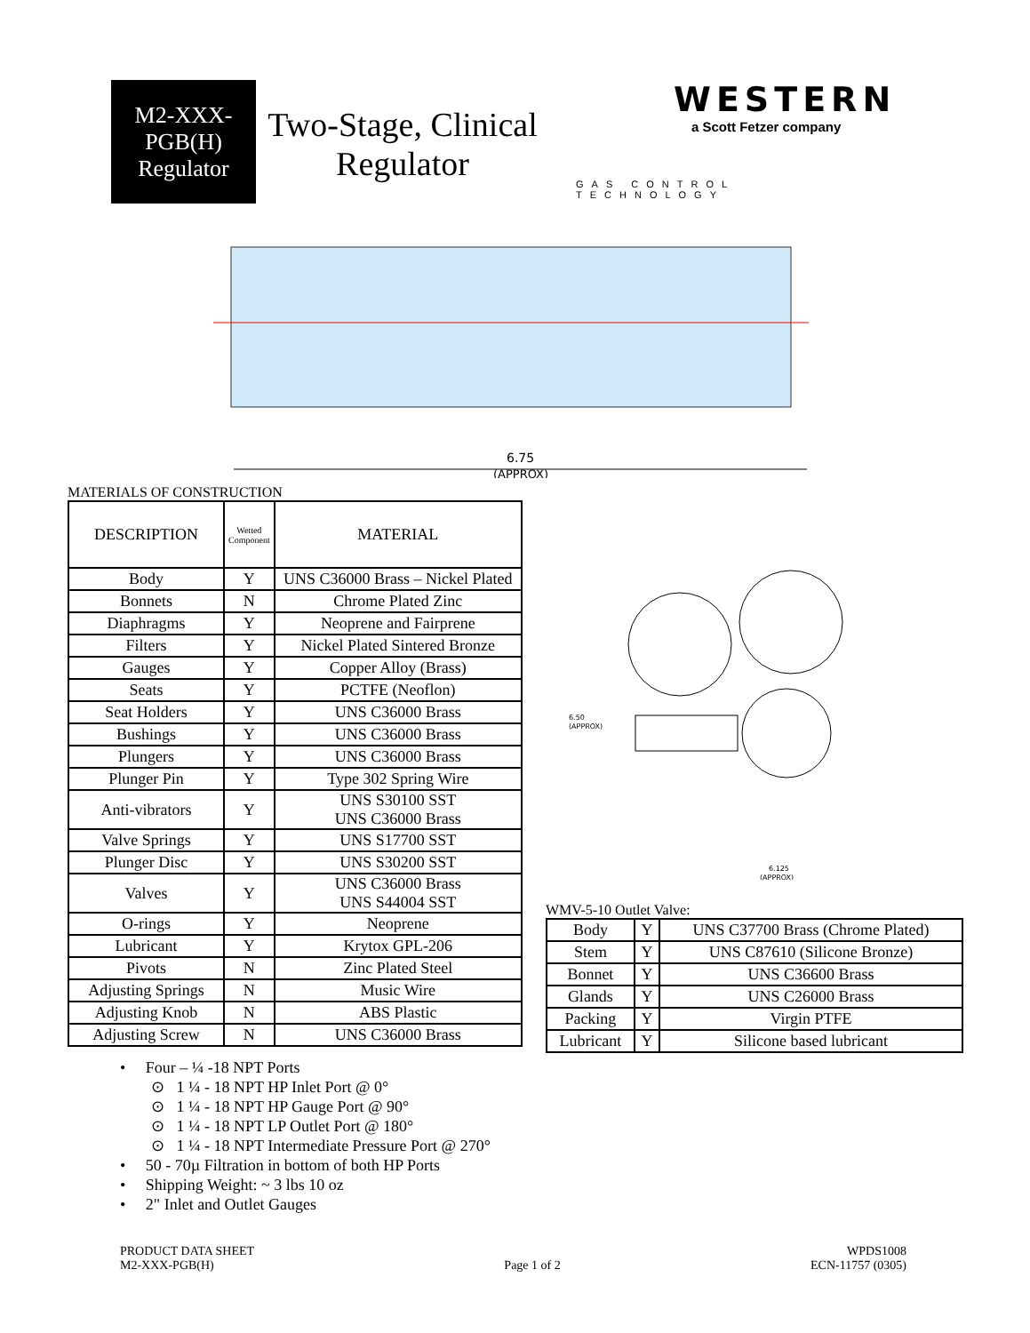M2-XXX-
PGB(H)
Regulator
Two-Stage, Clinical Regulator
WESTERN
a Scott Fetzer company
GAS CONTROL TECHNOLOGY
6.75
(APPROX)
MATERIALS OF CONSTRUCTION
| DESCRIPTION | Wetted Component | MATERIAL |
| --- | --- | --- |
| Body | Y | UNS C36000 Brass – Nickel Plated |
| Bonnets | N | Chrome Plated Zinc |
| Diaphragms | Y | Neoprene and Fairprene |
| Filters | Y | Nickel Plated Sintered Bronze |
| Gauges | Y | Copper Alloy (Brass) |
| Seats | Y | PCTFE (Neoflon) |
| Seat Holders | Y | UNS C36000 Brass |
| Bushings | Y | UNS C36000 Brass |
| Plungers | Y | UNS C36000 Brass |
| Plunger Pin | Y | Type 302 Spring Wire |
| Anti-vibrators | Y | UNS S30100 SST UNS C36000 Brass |
| Valve Springs | Y | UNS S17700 SST |
| Plunger Disc | Y | UNS S30200 SST |
| Valves | Y | UNS C36000 Brass UNS S44004 SST |
| O-rings | Y | Neoprene |
| Lubricant | Y | Krytox GPL-206 |
| Pivots | N | Zinc Plated Steel |
| Adjusting Springs | N | Music Wire |
| Adjusting Knob | N | ABS Plastic |
| Adjusting Screw | N | UNS C36000 Brass |
6.50
(APPROX)
6.125
(APPROX)
WMV-5-10 Outlet Valve:
| Body | Y | UNS C37700 Brass (Chrome Plated) |
| Stem | Y | UNS C87610 (Silicone Bronze) |
| Bonnet | Y | UNS C36600 Brass |
| Glands | Y | UNS C26000 Brass |
| Packing | Y | Virgin PTFE |
| Lubricant | Y | Silicone based lubricant |
• Four – ¼ -18 NPT Ports
⊙ 1 ¼ - 18 NPT HP Inlet Port @ 0°
⊙ 1 ¼ - 18 NPT HP Gauge Port @ 90°
⊙ 1 ¼ - 18 NPT LP Outlet Port @ 180°
⊙ 1 ¼ - 18 NPT Intermediate Pressure Port @ 270°
• 50 - 70µ Filtration in bottom of both HP Ports
• Shipping Weight: ~ 3 lbs 10 oz
• 2" Inlet and Outlet Gauges
PRODUCT DATA SHEET
M2-XXX-PGB(H)
Page 1 of 2 WPDS1008
ECN-11757 (0305)